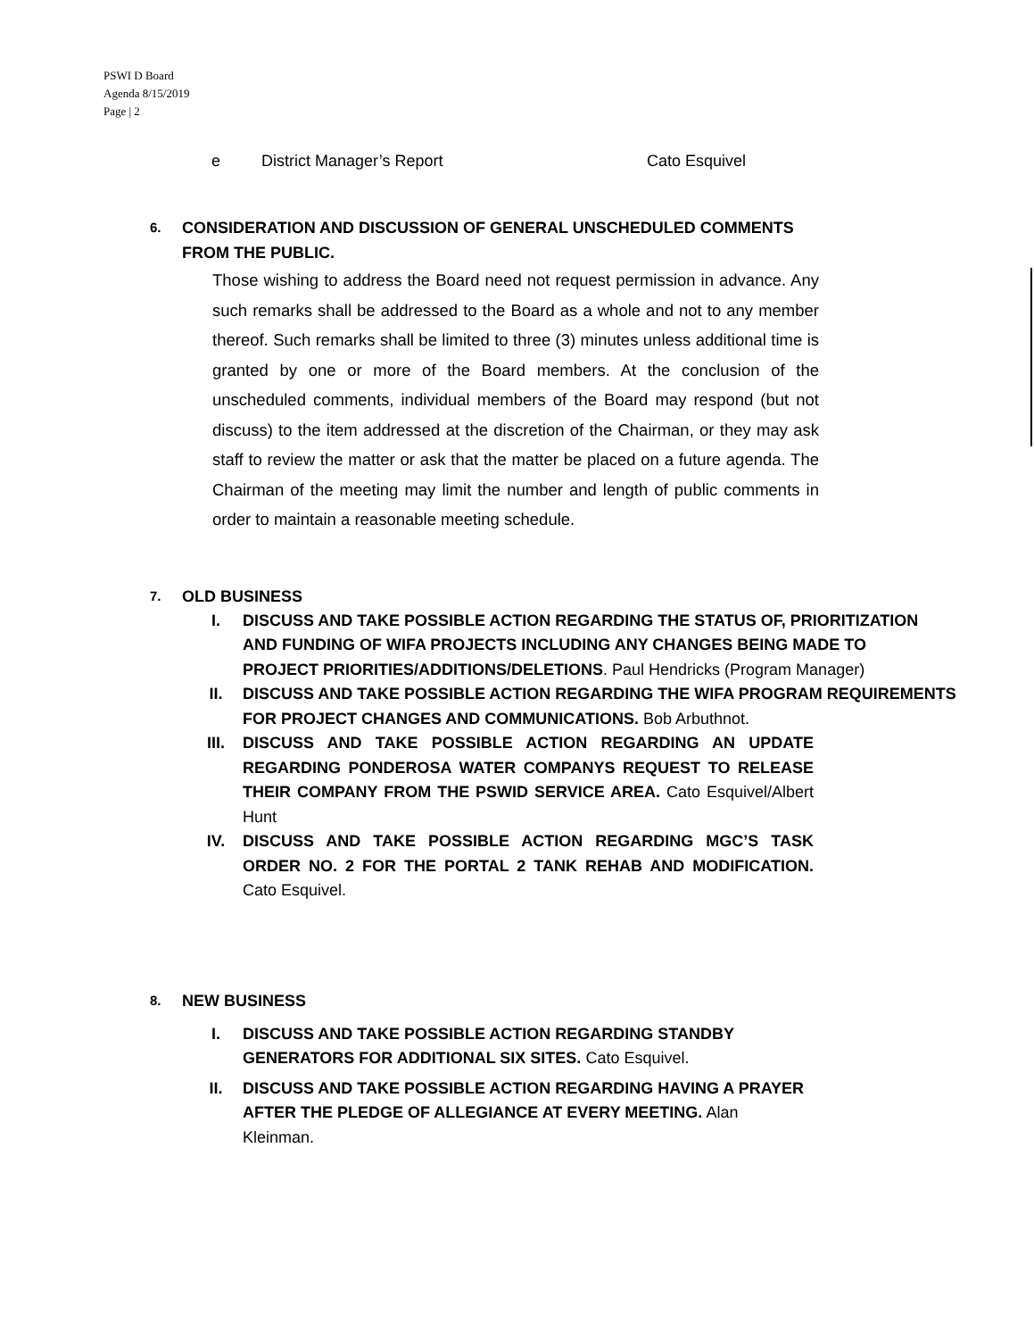PSWI D Board
Agenda 8/15/2019
Page | 2
e District Manager’s Report Cato Esquivel
6. CONSIDERATION AND DISCUSSION OF GENERAL UNSCHEDULED COMMENTS
FROM THE PUBLIC.
Those wishing to address the Board need not request permission in advance. Any such remarks shall be addressed to the Board as a whole and not to any member thereof. Such remarks shall be limited to three (3) minutes unless additional time is granted by one or more of the Board members. At the conclusion of the unscheduled comments, individual members of the Board may respond (but not discuss) to the item addressed at the discretion of the Chairman, or they may ask staff to review the matter or ask that the matter be placed on a future agenda. The Chairman of the meeting may limit the number and length of public comments in order to maintain a reasonable meeting schedule.
7. OLD BUSINESS
I. DISCUSS AND TAKE POSSIBLE ACTION REGARDING THE STATUS OF, PRIORITIZATION AND FUNDING OF WIFA PROJECTS INCLUDING ANY CHANGES BEING MADE TO PROJECT PRIORITIES/ADDITIONS/DELETIONS. Paul Hendricks (Program Manager)
II. DISCUSS AND TAKE POSSIBLE ACTION REGARDING THE WIFA PROGRAM REQUIREMENTS FOR PROJECT CHANGES AND COMMUNICATIONS. Bob Arbuthnot.
III. DISCUSS AND TAKE POSSIBLE ACTION REGARDING AN UPDATE REGARDING PONDEROSA WATER COMPANYS REQUEST TO RELEASE THEIR COMPANY FROM THE PSWID SERVICE AREA. Cato Esquivel/Albert Hunt
IV. DISCUSS AND TAKE POSSIBLE ACTION REGARDING MGC’S TASK ORDER NO. 2 FOR THE PORTAL 2 TANK REHAB AND MODIFICATION. Cato Esquivel.
8. NEW BUSINESS
I. DISCUSS AND TAKE POSSIBLE ACTION REGARDING STANDBY GENERATORS FOR ADDITIONAL SIX SITES. Cato Esquivel.
II. DISCUSS AND TAKE POSSIBLE ACTION REGARDING HAVING A PRAYER AFTER THE PLEDGE OF ALLEGIANCE AT EVERY MEETING. Alan Kleinman.